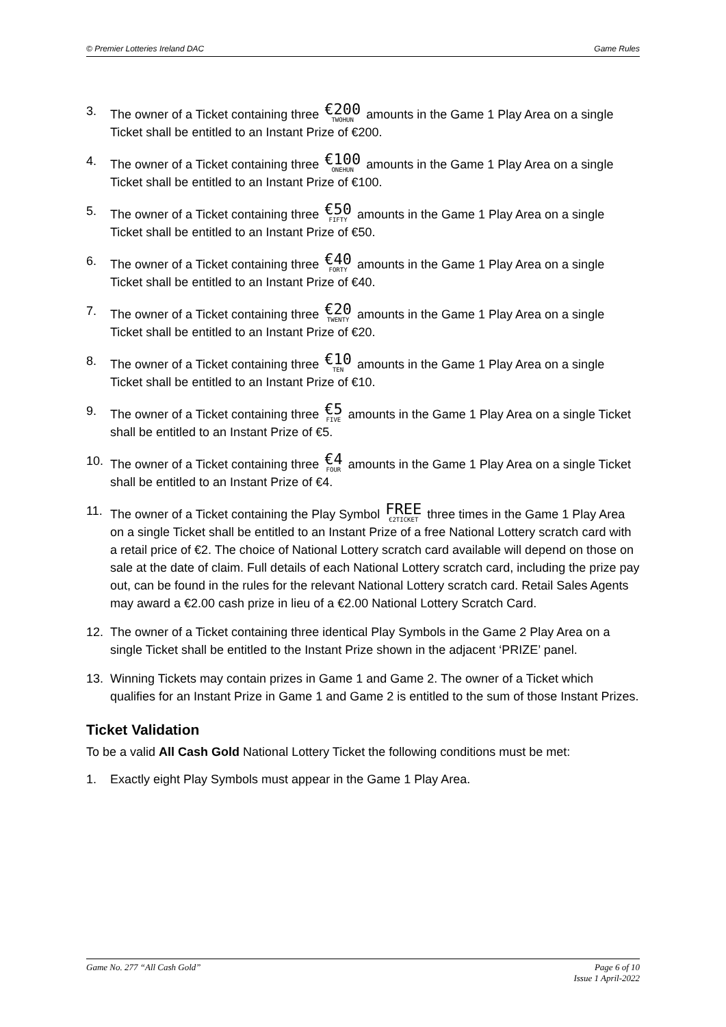© Premier Lotteries Ireland DAC Game Rules
3. The owner of a Ticket containing three €200 TWOHUN amounts in the Game 1 Play Area on a single Ticket shall be entitled to an Instant Prize of €200.
4. The owner of a Ticket containing three €100 ONEHUN amounts in the Game 1 Play Area on a single Ticket shall be entitled to an Instant Prize of €100.
5. The owner of a Ticket containing three €50 FIFTY amounts in the Game 1 Play Area on a single Ticket shall be entitled to an Instant Prize of €50.
6. The owner of a Ticket containing three €40 FORTY amounts in the Game 1 Play Area on a single Ticket shall be entitled to an Instant Prize of €40.
7. The owner of a Ticket containing three €20 TWENTY amounts in the Game 1 Play Area on a single Ticket shall be entitled to an Instant Prize of €20.
8. The owner of a Ticket containing three €10 TEN amounts in the Game 1 Play Area on a single Ticket shall be entitled to an Instant Prize of €10.
9. The owner of a Ticket containing three €5 FIVE amounts in the Game 1 Play Area on a single Ticket shall be entitled to an Instant Prize of €5.
10. The owner of a Ticket containing three €4 FOUR amounts in the Game 1 Play Area on a single Ticket shall be entitled to an Instant Prize of €4.
11. The owner of a Ticket containing the Play Symbol FREE €2TICKET three times in the Game 1 Play Area on a single Ticket shall be entitled to an Instant Prize of a free National Lottery scratch card with a retail price of €2. The choice of National Lottery scratch card available will depend on those on sale at the date of claim. Full details of each National Lottery scratch card, including the prize pay out, can be found in the rules for the relevant National Lottery scratch card. Retail Sales Agents may award a €2.00 cash prize in lieu of a €2.00 National Lottery Scratch Card.
12. The owner of a Ticket containing three identical Play Symbols in the Game 2 Play Area on a single Ticket shall be entitled to the Instant Prize shown in the adjacent ‘PRIZE’ panel.
13. Winning Tickets may contain prizes in Game 1 and Game 2. The owner of a Ticket which qualifies for an Instant Prize in Game 1 and Game 2 is entitled to the sum of those Instant Prizes.
Ticket Validation
To be a valid All Cash Gold National Lottery Ticket the following conditions must be met:
1. Exactly eight Play Symbols must appear in the Game 1 Play Area.
Game No. 277 “All Cash Gold” Page 6 of 10
Issue 1 April-2022